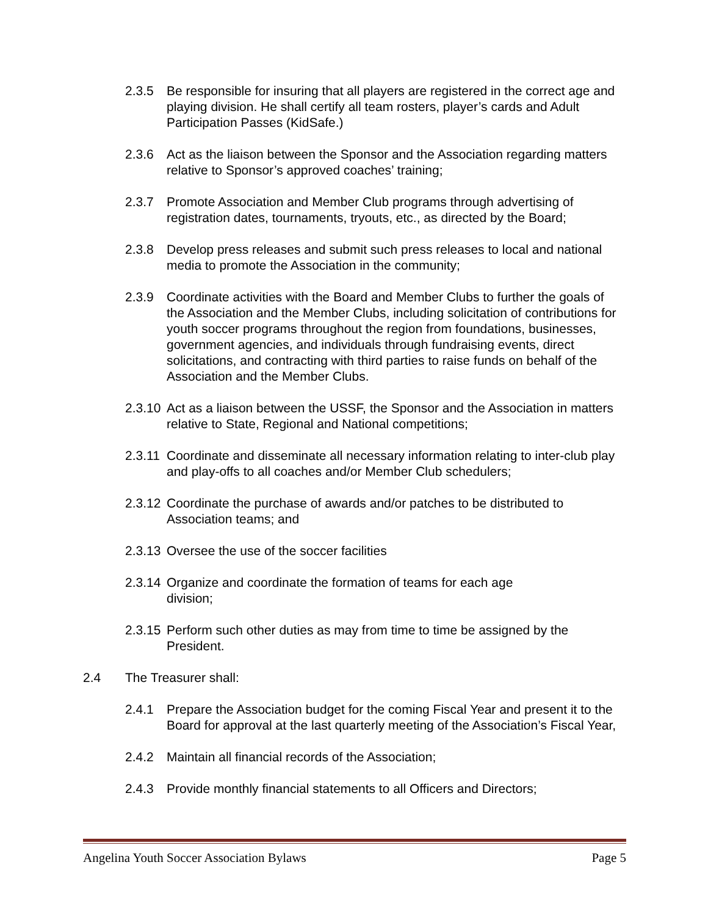2.3.5 Be responsible for insuring that all players are registered in the correct age and playing division. He shall certify all team rosters, player’s cards and Adult Participation Passes (KidSafe.)
2.3.6 Act as the liaison between the Sponsor and the Association regarding matters relative to Sponsor’s approved coaches’ training;
2.3.7 Promote Association and Member Club programs through advertising of registration dates, tournaments, tryouts, etc., as directed by the Board;
2.3.8 Develop press releases and submit such press releases to local and national media to promote the Association in the community;
2.3.9 Coordinate activities with the Board and Member Clubs to further the goals of the Association and the Member Clubs, including solicitation of contributions for youth soccer programs throughout the region from foundations, businesses, government agencies, and individuals through fundraising events, direct solicitations, and contracting with third parties to raise funds on behalf of the Association and the Member Clubs.
2.3.10 Act as a liaison between the USSF, the Sponsor and the Association in matters relative to State, Regional and National competitions;
2.3.11 Coordinate and disseminate all necessary information relating to inter-club play and play-offs to all coaches and/or Member Club schedulers;
2.3.12 Coordinate the purchase of awards and/or patches to be distributed to Association teams; and
2.3.13 Oversee the use of the soccer facilities
2.3.14 Organize and coordinate the formation of teams for each age
division;
2.3.15 Perform such other duties as may from time to time be assigned by the President.
2.4 The Treasurer shall:
2.4.1 Prepare the Association budget for the coming Fiscal Year and present it to the Board for approval at the last quarterly meeting of the Association’s Fiscal Year,
2.4.2 Maintain all financial records of the Association;
2.4.3 Provide monthly financial statements to all Officers and Directors;
Angelina Youth Soccer Association Bylaws Page 5